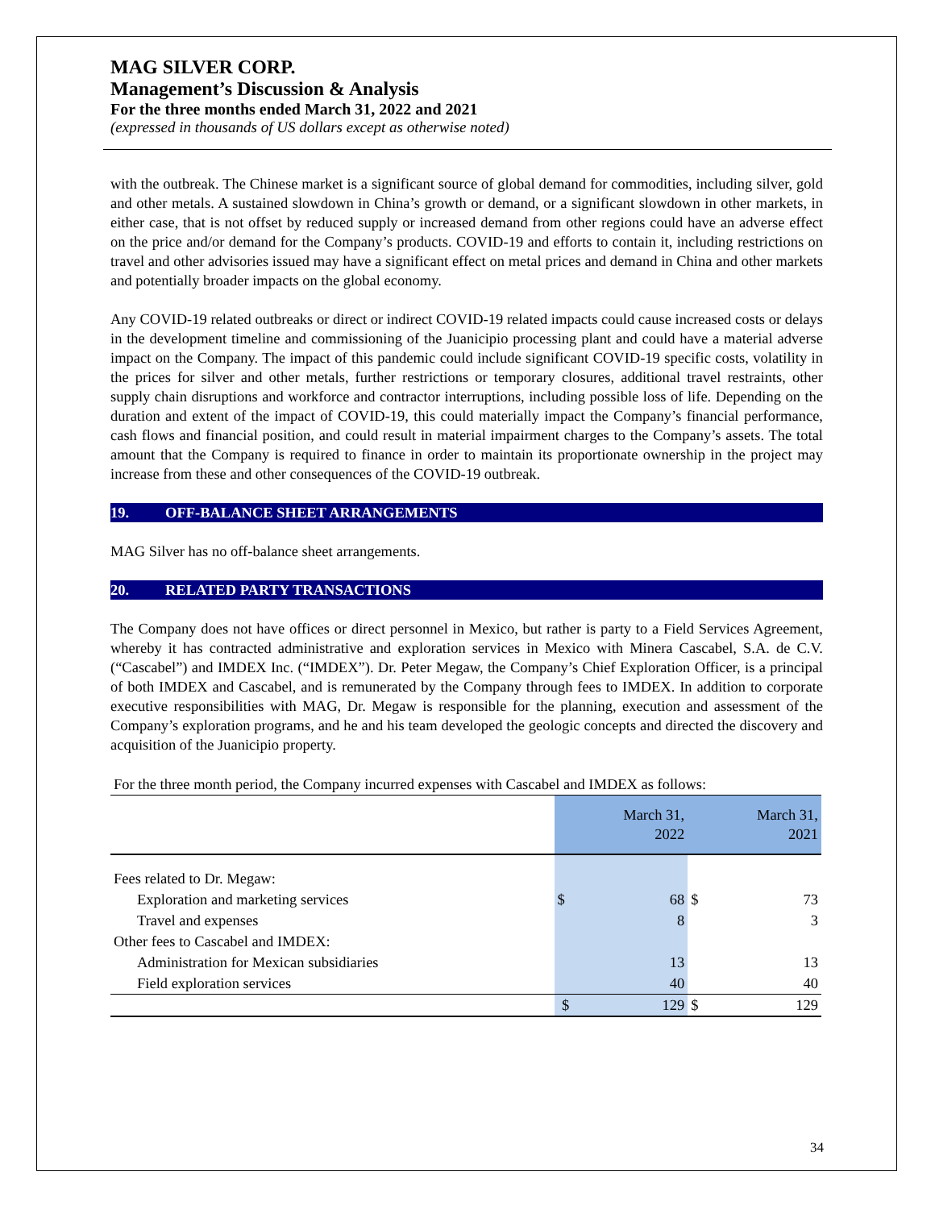MAG SILVER CORP.
Management’s Discussion & Analysis
For the three months ended March 31, 2022 and 2021
(expressed in thousands of US dollars except as otherwise noted)
with the outbreak. The Chinese market is a significant source of global demand for commodities, including silver, gold and other metals. A sustained slowdown in China’s growth or demand, or a significant slowdown in other markets, in either case, that is not offset by reduced supply or increased demand from other regions could have an adverse effect on the price and/or demand for the Company’s products. COVID-19 and efforts to contain it, including restrictions on travel and other advisories issued may have a significant effect on metal prices and demand in China and other markets and potentially broader impacts on the global economy.
Any COVID-19 related outbreaks or direct or indirect COVID-19 related impacts could cause increased costs or delays in the development timeline and commissioning of the Juanicipio processing plant and could have a material adverse impact on the Company. The impact of this pandemic could include significant COVID-19 specific costs, volatility in the prices for silver and other metals, further restrictions or temporary closures, additional travel restraints, other supply chain disruptions and workforce and contractor interruptions, including possible loss of life. Depending on the duration and extent of the impact of COVID-19, this could materially impact the Company’s financial performance, cash flows and financial position, and could result in material impairment charges to the Company’s assets. The total amount that the Company is required to finance in order to maintain its proportionate ownership in the project may increase from these and other consequences of the COVID-19 outbreak.
19. OFF-BALANCE SHEET ARRANGEMENTS
MAG Silver has no off-balance sheet arrangements.
20. RELATED PARTY TRANSACTIONS
The Company does not have offices or direct personnel in Mexico, but rather is party to a Field Services Agreement, whereby it has contracted administrative and exploration services in Mexico with Minera Cascabel, S.A. de C.V. (“Cascabel”) and IMDEX Inc. (“IMDEX”). Dr. Peter Megaw, the Company’s Chief Exploration Officer, is a principal of both IMDEX and Cascabel, and is remunerated by the Company through fees to IMDEX. In addition to corporate executive responsibilities with MAG, Dr. Megaw is responsible for the planning, execution and assessment of the Company’s exploration programs, and he and his team developed the geologic concepts and directed the discovery and acquisition of the Juanicipio property.
| For the three month period, the Company incurred expenses with Cascabel and IMDEX as follows: | | | | |
| | | March 31, 2022 | | March 31, 2021 |
| Fees related to Dr. Megaw: | | | | |
| Exploration and marketing services | $ | 68 | $ | 73 |
| Travel and expenses | | 8 | | 3 |
| Other fees to Cascabel and IMDEX: | | | | |
| Administration for Mexican subsidiaries | | 13 | | 13 |
| Field exploration services | | 40 | | 40 |
| | $ | 129 | $ | 129 |
34